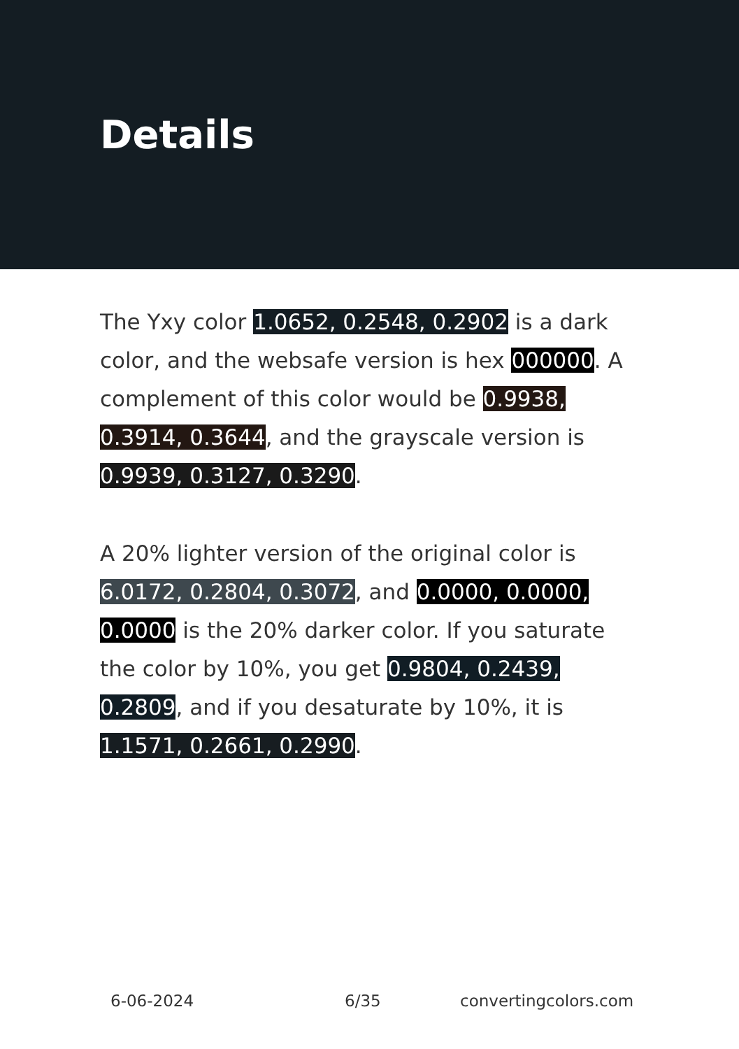Details
The Yxy color 1.0652, 0.2548, 0.2902 is a dark color, and the websafe version is hex 000000. A complement of this color would be 0.9938, 0.3914, 0.3644, and the grayscale version is 0.9939, 0.3127, 0.3290.
A 20% lighter version of the original color is 6.0172, 0.2804, 0.3072, and 0.0000, 0.0000, 0.0000 is the 20% darker color. If you saturate the color by 10%, you get 0.9804, 0.2439, 0.2809, and if you desaturate by 10%, it is 1.1571, 0.2661, 0.2990.
6-06-2024 6/35 convertingcolors.com